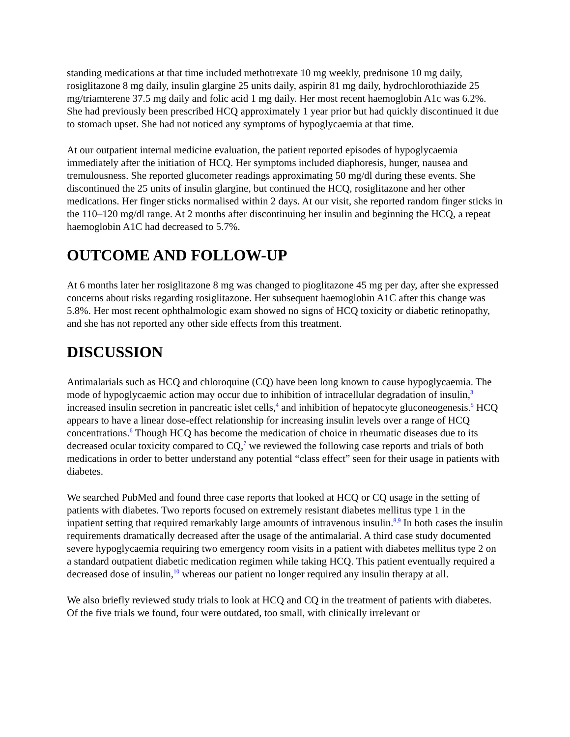standing medications at that time included methotrexate 10 mg weekly, prednisone 10 mg daily, rosiglitazone 8 mg daily, insulin glargine 25 units daily, aspirin 81 mg daily, hydrochlorothiazide 25 mg/triamterene 37.5 mg daily and folic acid 1 mg daily. Her most recent haemoglobin A1c was 6.2%. She had previously been prescribed HCQ approximately 1 year prior but had quickly discontinued it due to stomach upset. She had not noticed any symptoms of hypoglycaemia at that time.
At our outpatient internal medicine evaluation, the patient reported episodes of hypoglycaemia immediately after the initiation of HCQ. Her symptoms included diaphoresis, hunger, nausea and tremulousness. She reported glucometer readings approximating 50 mg/dl during these events. She discontinued the 25 units of insulin glargine, but continued the HCQ, rosiglitazone and her other medications. Her finger sticks normalised within 2 days. At our visit, she reported random finger sticks in the 110–120 mg/dl range. At 2 months after discontinuing her insulin and beginning the HCQ, a repeat haemoglobin A1C had decreased to 5.7%.
OUTCOME AND FOLLOW-UP
At 6 months later her rosiglitazone 8 mg was changed to pioglitazone 45 mg per day, after she expressed concerns about risks regarding rosiglitazone. Her subsequent haemoglobin A1C after this change was 5.8%. Her most recent ophthalmologic exam showed no signs of HCQ toxicity or diabetic retinopathy, and she has not reported any other side effects from this treatment.
DISCUSSION
Antimalarials such as HCQ and chloroquine (CQ) have been long known to cause hypoglycaemia. The mode of hypoglycaemic action may occur due to inhibition of intracellular degradation of insulin,<sup>3</sup> increased insulin secretion in pancreatic islet cells,<sup>4</sup> and inhibition of hepatocyte gluconeogenesis.<sup>5</sup> HCQ appears to have a linear dose-effect relationship for increasing insulin levels over a range of HCQ concentrations.<sup>6</sup> Though HCQ has become the medication of choice in rheumatic diseases due to its decreased ocular toxicity compared to CQ,<sup>7</sup> we reviewed the following case reports and trials of both medications in order to better understand any potential “class effect” seen for their usage in patients with diabetes.
We searched PubMed and found three case reports that looked at HCQ or CQ usage in the setting of patients with diabetes. Two reports focused on extremely resistant diabetes mellitus type 1 in the inpatient setting that required remarkably large amounts of intravenous insulin.<sup>8,9</sup> In both cases the insulin requirements dramatically decreased after the usage of the antimalarial. A third case study documented severe hypoglycaemia requiring two emergency room visits in a patient with diabetes mellitus type 2 on a standard outpatient diabetic medication regimen while taking HCQ. This patient eventually required a decreased dose of insulin,<sup>10</sup> whereas our patient no longer required any insulin therapy at all.
We also briefly reviewed study trials to look at HCQ and CQ in the treatment of patients with diabetes. Of the five trials we found, four were outdated, too small, with clinically irrelevant or